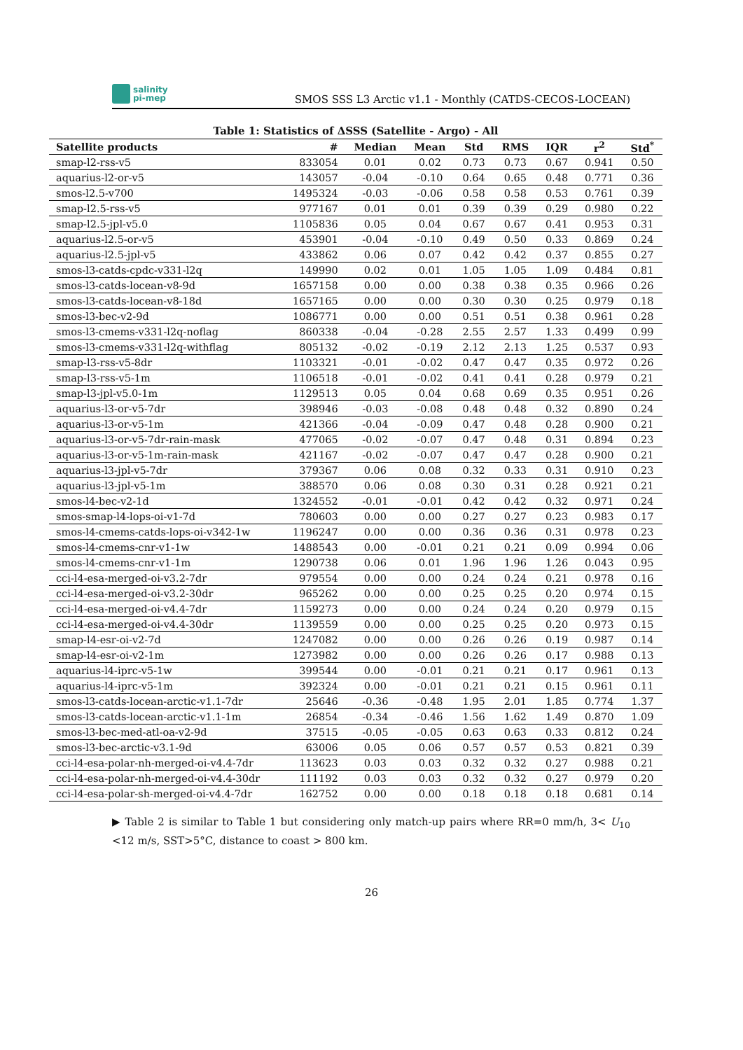salinity
pi-mep
SMOS SSS L3 Arctic v1.1 - Monthly (CATDS-CECOS-LOCEAN)
Table 1: Statistics of ΔSSS (Satellite - Argo) - All
| Satellite products | # | Median | Mean | Std | RMS | IQR | r<sup>2</sup> | Std<sup>*</sup> |
| --- | --- | --- | --- | --- | --- | --- | --- | --- |
| smap-l2-rss-v5 | 833054 | 0.01 | 0.02 | 0.73 | 0.73 | 0.67 | 0.941 | 0.50 |
| aquarius-l2-or-v5 | 143057 | -0.04 | -0.10 | 0.64 | 0.65 | 0.48 | 0.771 | 0.36 |
| smos-l2.5-v700 | 1495324 | -0.03 | -0.06 | 0.58 | 0.58 | 0.53 | 0.761 | 0.39 |
| smap-l2.5-rss-v5 | 977167 | 0.01 | 0.01 | 0.39 | 0.39 | 0.29 | 0.980 | 0.22 |
| smap-l2.5-jpl-v5.0 | 1105836 | 0.05 | 0.04 | 0.67 | 0.67 | 0.41 | 0.953 | 0.31 |
| aquarius-l2.5-or-v5 | 453901 | -0.04 | -0.10 | 0.49 | 0.50 | 0.33 | 0.869 | 0.24 |
| aquarius-l2.5-jpl-v5 | 433862 | 0.06 | 0.07 | 0.42 | 0.42 | 0.37 | 0.855 | 0.27 |
| smos-l3-catds-cpdc-v331-l2q | 149990 | 0.02 | 0.01 | 1.05 | 1.05 | 1.09 | 0.484 | 0.81 |
| smos-l3-catds-locean-v8-9d | 1657158 | 0.00 | 0.00 | 0.38 | 0.38 | 0.35 | 0.966 | 0.26 |
| smos-l3-catds-locean-v8-18d | 1657165 | 0.00 | 0.00 | 0.30 | 0.30 | 0.25 | 0.979 | 0.18 |
| smos-l3-bec-v2-9d | 1086771 | 0.00 | 0.00 | 0.51 | 0.51 | 0.38 | 0.961 | 0.28 |
| smos-l3-cmems-v331-l2q-noflag | 860338 | -0.04 | -0.28 | 2.55 | 2.57 | 1.33 | 0.499 | 0.99 |
| smos-l3-cmems-v331-l2q-withflag | 805132 | -0.02 | -0.19 | 2.12 | 2.13 | 1.25 | 0.537 | 0.93 |
| smap-l3-rss-v5-8dr | 1103321 | -0.01 | -0.02 | 0.47 | 0.47 | 0.35 | 0.972 | 0.26 |
| smap-l3-rss-v5-1m | 1106518 | -0.01 | -0.02 | 0.41 | 0.41 | 0.28 | 0.979 | 0.21 |
| smap-l3-jpl-v5.0-1m | 1129513 | 0.05 | 0.04 | 0.68 | 0.69 | 0.35 | 0.951 | 0.26 |
| aquarius-l3-or-v5-7dr | 398946 | -0.03 | -0.08 | 0.48 | 0.48 | 0.32 | 0.890 | 0.24 |
| aquarius-l3-or-v5-1m | 421366 | -0.04 | -0.09 | 0.47 | 0.48 | 0.28 | 0.900 | 0.21 |
| aquarius-l3-or-v5-7dr-rain-mask | 477065 | -0.02 | -0.07 | 0.47 | 0.48 | 0.31 | 0.894 | 0.23 |
| aquarius-l3-or-v5-1m-rain-mask | 421167 | -0.02 | -0.07 | 0.47 | 0.47 | 0.28 | 0.900 | 0.21 |
| aquarius-l3-jpl-v5-7dr | 379367 | 0.06 | 0.08 | 0.32 | 0.33 | 0.31 | 0.910 | 0.23 |
| aquarius-l3-jpl-v5-1m | 388570 | 0.06 | 0.08 | 0.30 | 0.31 | 0.28 | 0.921 | 0.21 |
| smos-l4-bec-v2-1d | 1324552 | -0.01 | -0.01 | 0.42 | 0.42 | 0.32 | 0.971 | 0.24 |
| smos-smap-l4-lops-oi-v1-7d | 780603 | 0.00 | 0.00 | 0.27 | 0.27 | 0.23 | 0.983 | 0.17 |
| smos-l4-cmems-catds-lops-oi-v342-1w | 1196247 | 0.00 | 0.00 | 0.36 | 0.36 | 0.31 | 0.978 | 0.23 |
| smos-l4-cmems-cnr-v1-1w | 1488543 | 0.00 | -0.01 | 0.21 | 0.21 | 0.09 | 0.994 | 0.06 |
| smos-l4-cmems-cnr-v1-1m | 1290738 | 0.06 | 0.01 | 1.96 | 1.96 | 1.26 | 0.043 | 0.95 |
| cci-l4-esa-merged-oi-v3.2-7dr | 979554 | 0.00 | 0.00 | 0.24 | 0.24 | 0.21 | 0.978 | 0.16 |
| cci-l4-esa-merged-oi-v3.2-30dr | 965262 | 0.00 | 0.00 | 0.25 | 0.25 | 0.20 | 0.974 | 0.15 |
| cci-l4-esa-merged-oi-v4.4-7dr | 1159273 | 0.00 | 0.00 | 0.24 | 0.24 | 0.20 | 0.979 | 0.15 |
| cci-l4-esa-merged-oi-v4.4-30dr | 1139559 | 0.00 | 0.00 | 0.25 | 0.25 | 0.20 | 0.973 | 0.15 |
| smap-l4-esr-oi-v2-7d | 1247082 | 0.00 | 0.00 | 0.26 | 0.26 | 0.19 | 0.987 | 0.14 |
| smap-l4-esr-oi-v2-1m | 1273982 | 0.00 | 0.00 | 0.26 | 0.26 | 0.17 | 0.988 | 0.13 |
| aquarius-l4-iprc-v5-1w | 399544 | 0.00 | -0.01 | 0.21 | 0.21 | 0.17 | 0.961 | 0.13 |
| aquarius-l4-iprc-v5-1m | 392324 | 0.00 | -0.01 | 0.21 | 0.21 | 0.15 | 0.961 | 0.11 |
| smos-l3-catds-locean-arctic-v1.1-7dr | 25646 | -0.36 | -0.48 | 1.95 | 2.01 | 1.85 | 0.774 | 1.37 |
| smos-l3-catds-locean-arctic-v1.1-1m | 26854 | -0.34 | -0.46 | 1.56 | 1.62 | 1.49 | 0.870 | 1.09 |
| smos-l3-bec-med-atl-oa-v2-9d | 37515 | -0.05 | -0.05 | 0.63 | 0.63 | 0.33 | 0.812 | 0.24 |
| smos-l3-bec-arctic-v3.1-9d | 63006 | 0.05 | 0.06 | 0.57 | 0.57 | 0.53 | 0.821 | 0.39 |
| cci-l4-esa-polar-nh-merged-oi-v4.4-7dr | 113623 | 0.03 | 0.03 | 0.32 | 0.32 | 0.27 | 0.988 | 0.21 |
| cci-l4-esa-polar-nh-merged-oi-v4.4-30dr | 111192 | 0.03 | 0.03 | 0.32 | 0.32 | 0.27 | 0.979 | 0.20 |
| cci-l4-esa-polar-sh-merged-oi-v4.4-7dr | 162752 | 0.00 | 0.00 | 0.18 | 0.18 | 0.18 | 0.681 | 0.14 |
▶ Table 2 is similar to Table 1 but considering only match-up pairs where RR=0 mm/h, 3< U<sub>10</sub> <12 m/s, SST>5°C, distance to coast > 800 km.
26